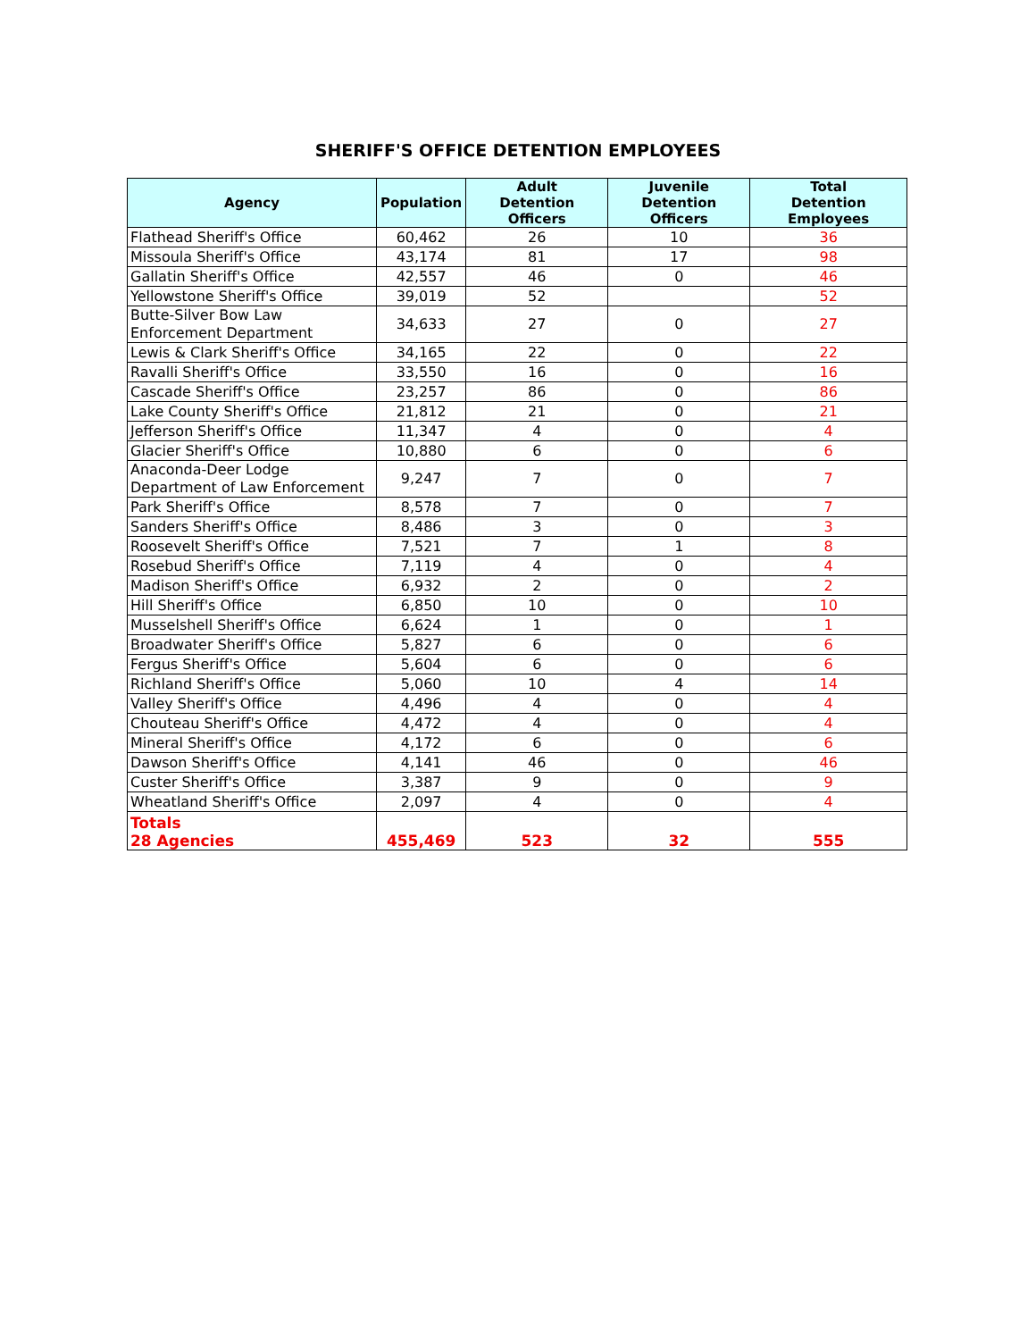SHERIFF'S OFFICE DETENTION EMPLOYEES
| Agency | Population | Adult Detention Officers | Juvenile Detention Officers | Total Detention Employees |
| --- | --- | --- | --- | --- |
| Flathead Sheriff's Office | 60,462 | 26 | 10 | 36 |
| Missoula Sheriff's Office | 43,174 | 81 | 17 | 98 |
| Gallatin Sheriff's Office | 42,557 | 46 | 0 | 46 |
| Yellowstone Sheriff's Office | 39,019 | 52 | | 52 |
| Butte-Silver Bow Law Enforcement Department | 34,633 | 27 | 0 | 27 |
| Lewis & Clark Sheriff's Office | 34,165 | 22 | 0 | 22 |
| Ravalli Sheriff's Office | 33,550 | 16 | 0 | 16 |
| Cascade Sheriff's Office | 23,257 | 86 | 0 | 86 |
| Lake County Sheriff's Office | 21,812 | 21 | 0 | 21 |
| Jefferson Sheriff's Office | 11,347 | 4 | 0 | 4 |
| Glacier Sheriff's Office | 10,880 | 6 | 0 | 6 |
| Anaconda-Deer Lodge Department of Law Enforcement | 9,247 | 7 | 0 | 7 |
| Park Sheriff's Office | 8,578 | 7 | 0 | 7 |
| Sanders Sheriff's Office | 8,486 | 3 | 0 | 3 |
| Roosevelt Sheriff's Office | 7,521 | 7 | 1 | 8 |
| Rosebud Sheriff's Office | 7,119 | 4 | 0 | 4 |
| Madison Sheriff's Office | 6,932 | 2 | 0 | 2 |
| Hill Sheriff's Office | 6,850 | 10 | 0 | 10 |
| Musselshell Sheriff's Office | 6,624 | 1 | 0 | 1 |
| Broadwater Sheriff's Office | 5,827 | 6 | 0 | 6 |
| Fergus Sheriff's Office | 5,604 | 6 | 0 | 6 |
| Richland Sheriff's Office | 5,060 | 10 | 4 | 14 |
| Valley Sheriff's Office | 4,496 | 4 | 0 | 4 |
| Chouteau Sheriff's Office | 4,472 | 4 | 0 | 4 |
| Mineral Sheriff's Office | 4,172 | 6 | 0 | 6 |
| Dawson Sheriff's Office | 4,141 | 46 | 0 | 46 |
| Custer Sheriff's Office | 3,387 | 9 | 0 | 9 |
| Wheatland Sheriff's Office | 2,097 | 4 | 0 | 4 |
| Totals 28 Agencies | 455,469 | 523 | 32 | 555 |